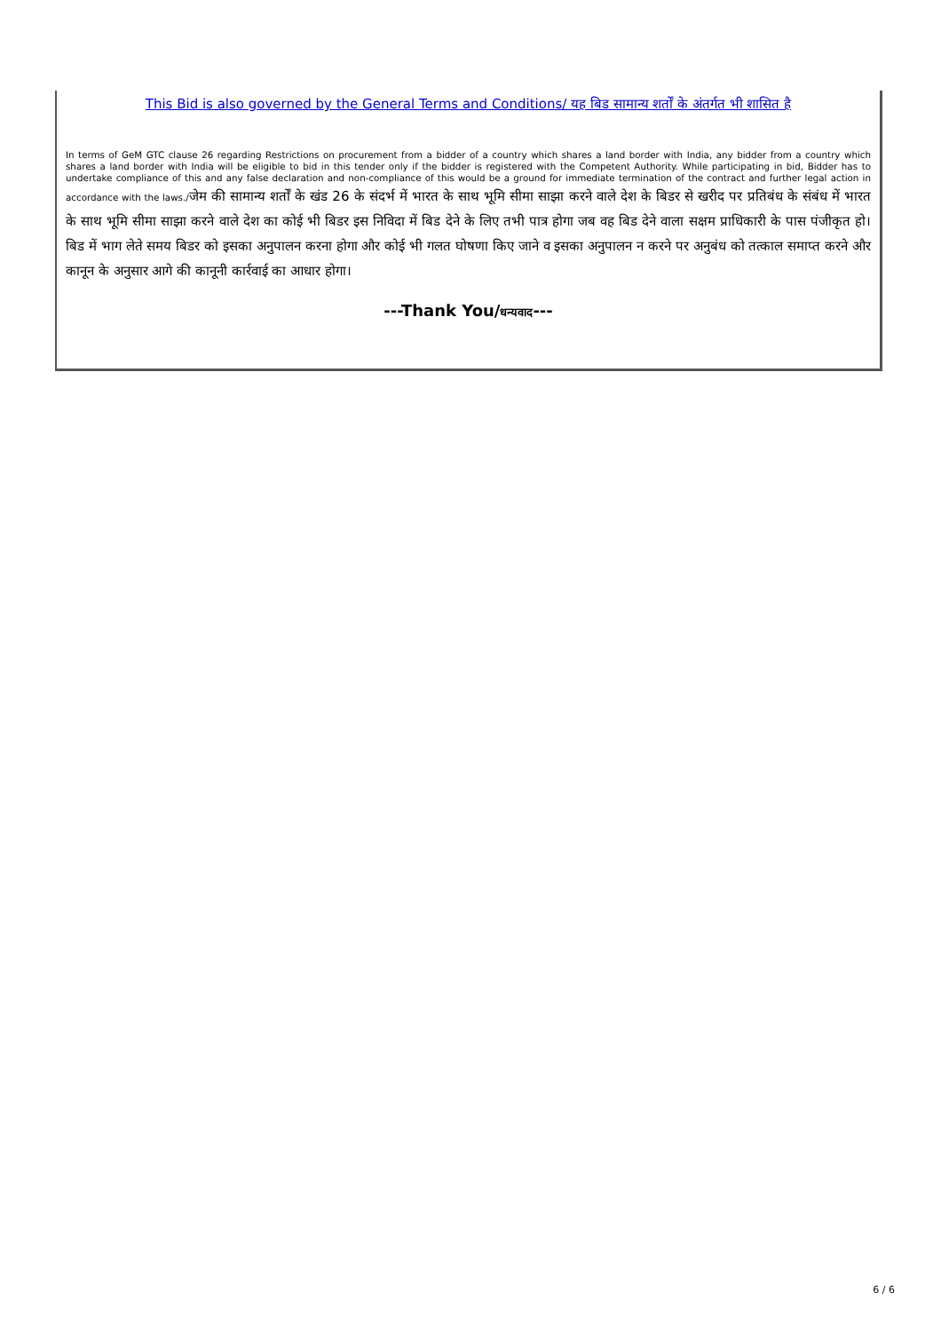This Bid is also governed by the General Terms and Conditions/ यह बिड सामान्य शर्तों के अंतर्गत भी शासित है
In terms of GeM GTC clause 26 regarding Restrictions on procurement from a bidder of a country which shares a land border with India, any bidder from a country which shares a land border with India will be eligible to bid in this tender only if the bidder is registered with the Competent Authority. While participating in bid, Bidder has to undertake compliance of this and any false declaration and non-compliance of this would be a ground for immediate termination of the contract and further legal action in accordance with the laws./जेम की सामान्य शर्तों के खंड 26 के संदर्भ में भारत के साथ भूमि सीमा साझा करने वाले देश के बिडर से खरीद पर प्रतिबंध के संबंध में भारत के साथ भूमि सीमा साझा करने वाले देश का कोई भी बिडर इस निविदा में बिड देने के लिए तभी पात्र होगा जब वह बिड देने वाला सक्षम प्राधिकारी के पास पंजीकृत हो।बिड में भाग लेते समय बिडर को इसका अनुपालन करना होगा और कोई भी गलत घोषणा किए जाने व इसका अनुपालन न करने पर अनुबंध को तत्काल समाप्त करने और कानून के अनुसार आगे की कानूनी कार्रवाई का आधार होगा।
---Thank You/धन्यवाद---
6 / 6